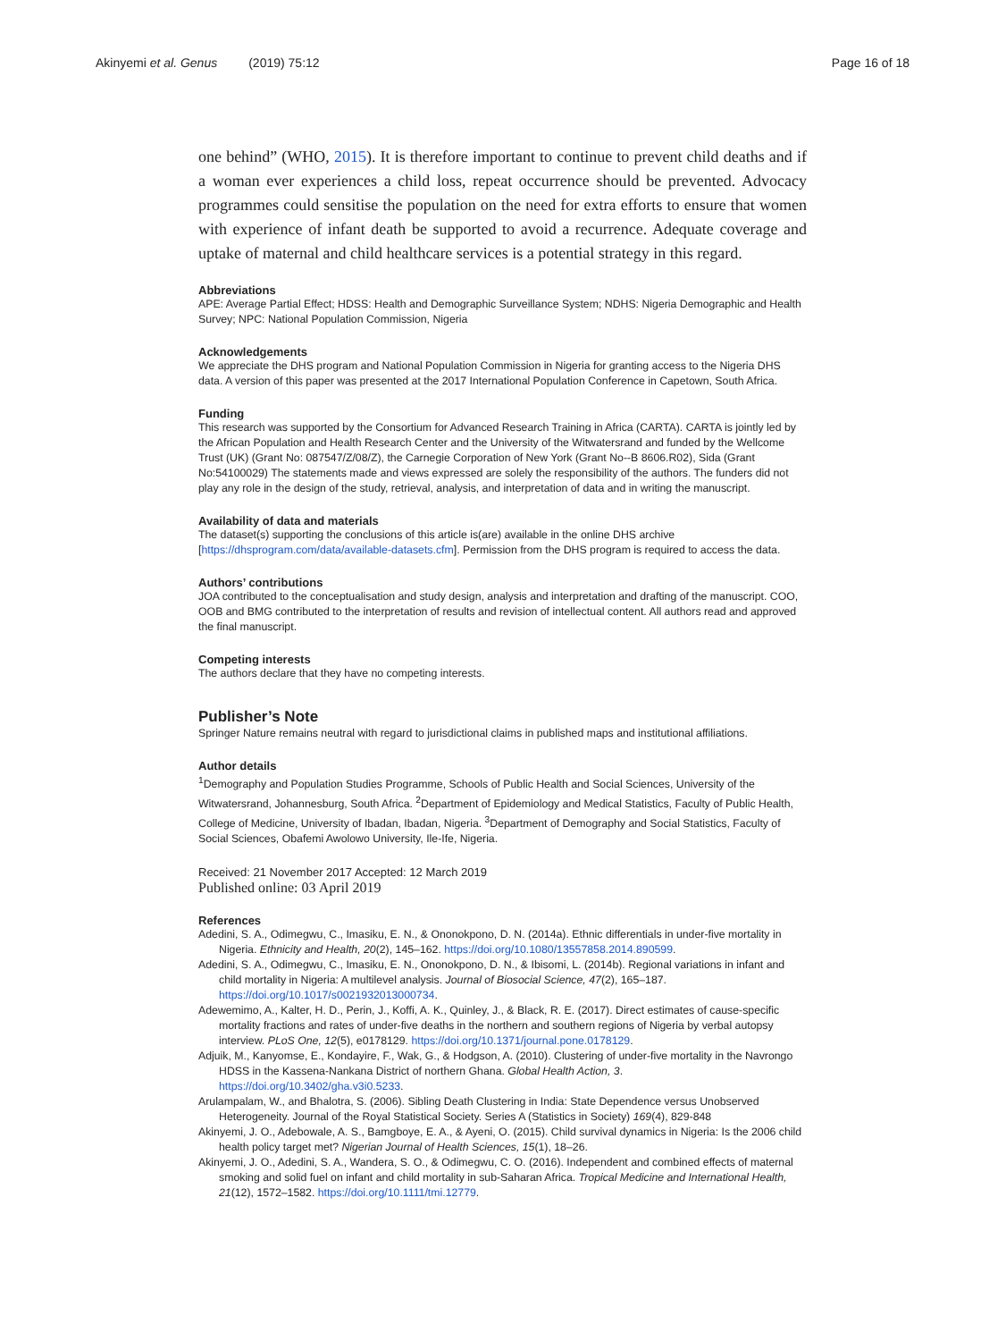Akinyemi et al. Genus (2019) 75:12 Page 16 of 18
one behind” (WHO, 2015). It is therefore important to continue to prevent child deaths and if a woman ever experiences a child loss, repeat occurrence should be prevented. Advocacy programmes could sensitise the population on the need for extra efforts to ensure that women with experience of infant death be supported to avoid a recurrence. Adequate coverage and uptake of maternal and child healthcare services is a potential strategy in this regard.
Abbreviations
APE: Average Partial Effect; HDSS: Health and Demographic Surveillance System; NDHS: Nigeria Demographic and Health Survey; NPC: National Population Commission, Nigeria
Acknowledgements
We appreciate the DHS program and National Population Commission in Nigeria for granting access to the Nigeria DHS data. A version of this paper was presented at the 2017 International Population Conference in Capetown, South Africa.
Funding
This research was supported by the Consortium for Advanced Research Training in Africa (CARTA). CARTA is jointly led by the African Population and Health Research Center and the University of the Witwatersrand and funded by the Wellcome Trust (UK) (Grant No: 087547/Z/08/Z), the Carnegie Corporation of New York (Grant No--B 8606.R02), Sida (Grant No:54100029) The statements made and views expressed are solely the responsibility of the authors. The funders did not play any role in the design of the study, retrieval, analysis, and interpretation of data and in writing the manuscript.
Availability of data and materials
The dataset(s) supporting the conclusions of this article is(are) available in the online DHS archive [https://dhsprogram.com/data/available-datasets.cfm]. Permission from the DHS program is required to access the data.
Authors’ contributions
JOA contributed to the conceptualisation and study design, analysis and interpretation and drafting of the manuscript. COO, OOB and BMG contributed to the interpretation of results and revision of intellectual content. All authors read and approved the final manuscript.
Competing interests
The authors declare that they have no competing interests.
Publisher’s Note
Springer Nature remains neutral with regard to jurisdictional claims in published maps and institutional affiliations.
Author details
<sup>1</sup> Demography and Population Studies Programme, Schools of Public Health and Social Sciences, University of the Witwatersrand, Johannesburg, South Africa. <sup>2</sup>Department of Epidemiology and Medical Statistics, Faculty of Public Health, College of Medicine, University of Ibadan, Ibadan, Nigeria. <sup>3</sup>Department of Demography and Social Statistics, Faculty of Social Sciences, Obafemi Awolowo University, Ile-Ife, Nigeria.
Received: 21 November 2017 Accepted: 12 March 2019
Published online: 03 April 2019
References
Adedini, S. A., Odimegwu, C., Imasiku, E. N., & Ononokpono, D. N. (2014a). Ethnic differentials in under-five mortality in Nigeria. Ethnicity and Health, 20(2), 145–162. https://doi.org/10.1080/13557858.2014.890599.
Adedini, S. A., Odimegwu, C., Imasiku, E. N., Ononokpono, D. N., & Ibisomi, L. (2014b). Regional variations in infant and child mortality in Nigeria: A multilevel analysis. Journal of Biosocial Science, 47(2), 165–187. https://doi.org/10.1017/s0021932013000734.
Adewemimo, A., Kalter, H. D., Perin, J., Koffi, A. K., Quinley, J., & Black, R. E. (2017). Direct estimates of cause-specific mortality fractions and rates of under-five deaths in the northern and southern regions of Nigeria by verbal autopsy interview. PLoS One, 12(5), e0178129. https://doi.org/10.1371/journal.pone.0178129.
Adjuik, M., Kanyomse, E., Kondayire, F., Wak, G., & Hodgson, A. (2010). Clustering of under-five mortality in the Navrongo HDSS in the Kassena-Nankana District of northern Ghana. Global Health Action, 3. https://doi.org/10.3402/gha.v3i0.5233.
Arulampalam, W., and Bhalotra, S. (2006). Sibling Death Clustering in India: State Dependence versus Unobserved Heterogeneity. Journal of the Royal Statistical Society. Series A (Statistics in Society) 169(4), 829-848
Akinyemi, J. O., Adebowale, A. S., Bamgboye, E. A., & Ayeni, O. (2015). Child survival dynamics in Nigeria: Is the 2006 child health policy target met? Nigerian Journal of Health Sciences, 15(1), 18–26.
Akinyemi, J. O., Adedini, S. A., Wandera, S. O., & Odimegwu, C. O. (2016). Independent and combined effects of maternal smoking and solid fuel on infant and child mortality in sub-Saharan Africa. Tropical Medicine and International Health, 21(12), 1572–1582. https://doi.org/10.1111/tmi.12779.